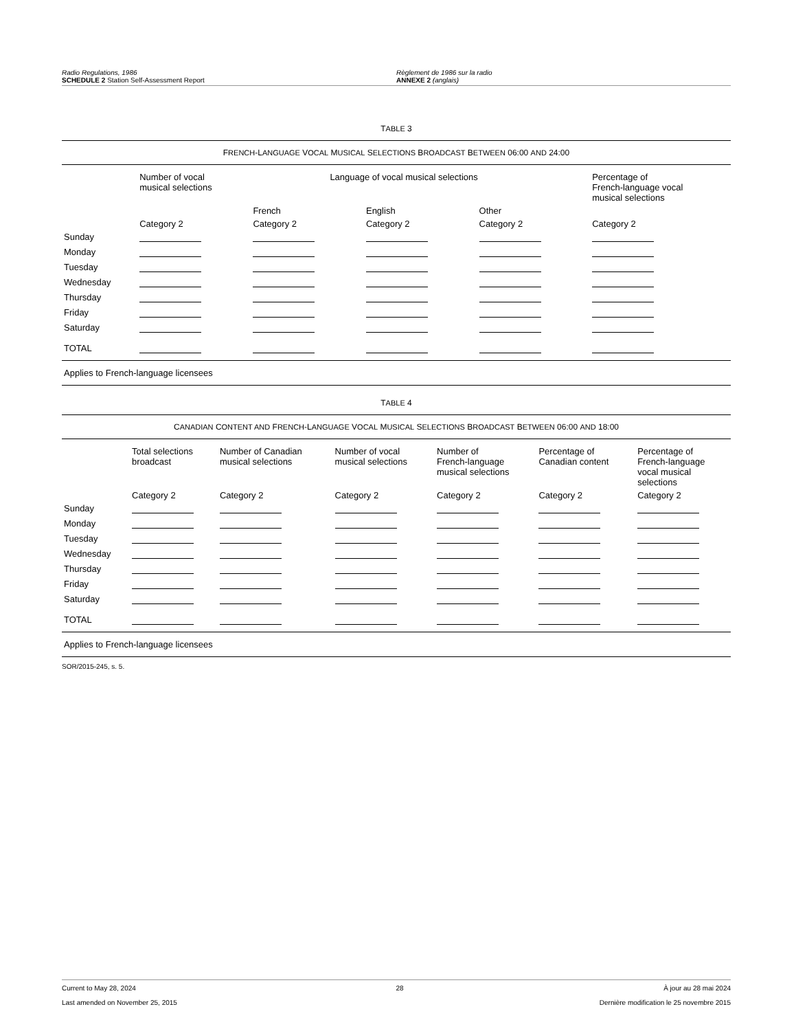Radio Regulations, 1986
SCHEDULE 2 Station Self-Assessment Report
Règlement de 1986 sur la radio
ANNEXE 2 (anglais)
TABLE 3
| F RENCH -L ANGUAGE V OCAL M USICAL S ELECTIONS B ROADCAST B ETWEEN 06:00 AND 24:00 | | | | | |
| --- | --- | --- | --- | --- | --- |
| | Number of vocal musical selections | Language of vocal musical selections | | | Percentage of French-language vocal musical selections |
| | | French | English | Other | |
| | Category 2 | Category 2 | Category 2 | Category 2 | Category 2 |
| Sunday | | | | | |
| Monday | | | | | |
| Tuesday | | | | | |
| Wednesday | | | | | |
| Thursday | | | | | |
| Friday | | | | | |
| Saturday | | | | | |
| TOTAL | | | | | |
Applies to French-language licensees
TABLE 4
| C ANADIAN C ONTENT AND F RENCH -L ANGUAGE V OCAL M USICAL S ELECTIONS B ROADCAST B ETWEEN 06:00 AND 18:00 | | | | | | |
| --- | --- | --- | --- | --- | --- | --- |
| | Total selections broadcast | Number of Canadian musical selections | Number of vocal musical selections | Number of French-language musical selections | Percentage of Canadian content | Percentage of French-language vocal musical selections |
| | Category 2 | Category 2 | Category 2 | Category 2 | Category 2 | Category 2 |
| Sunday | | | | | | |
| Monday | | | | | | |
| Tuesday | | | | | | |
| Wednesday | | | | | | |
| Thursday | | | | | | |
| Friday | | | | | | |
| Saturday | | | | | | |
| TOTAL | | | | | | |
Applies to French-language licensees
SOR/2015-245, s. 5.
Current to May 28, 2024 28 À jour au 28 mai 2024
Last amended on November 25, 2015 Dernière modification le 25 novembre 2015